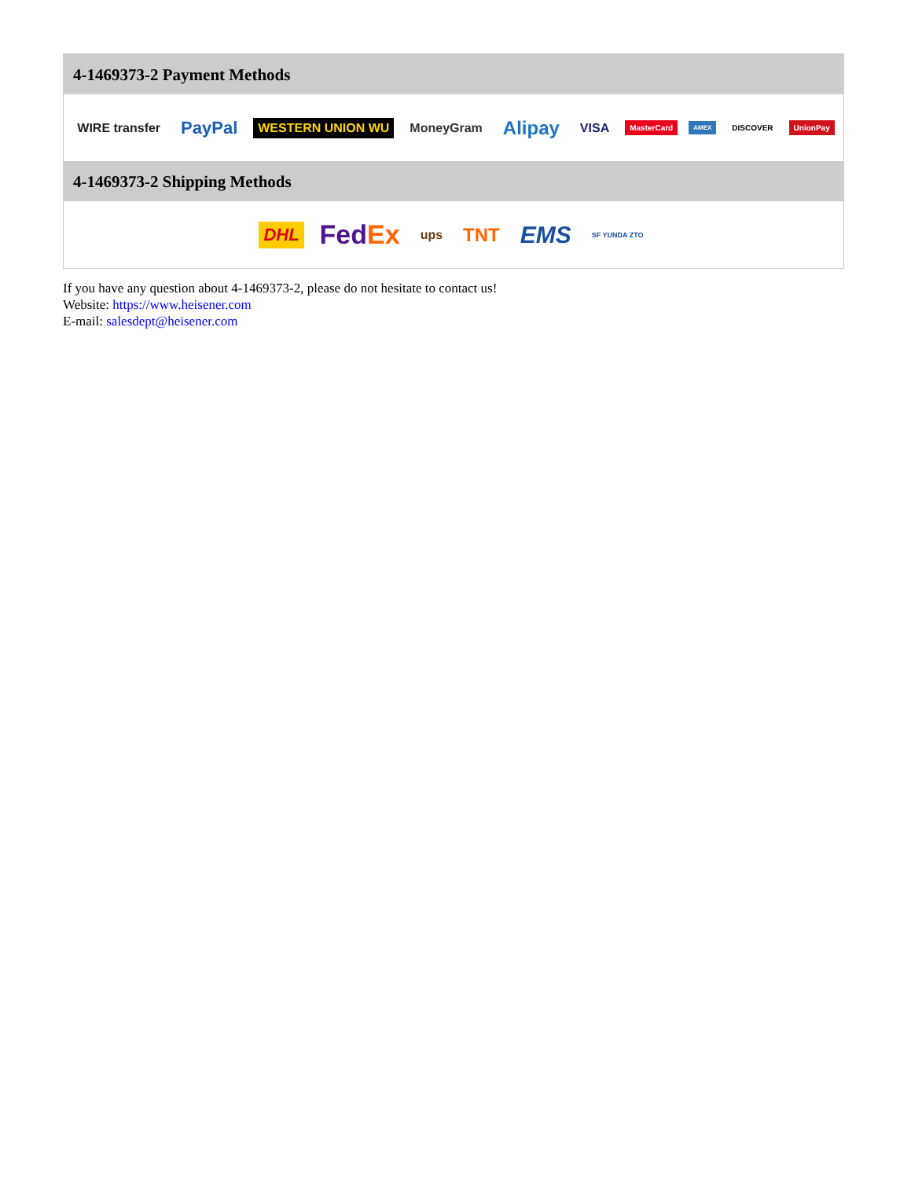4-1469373-2 Payment Methods
WIRE transfer PayPal WESTERN UNION WU MoneyGram Alipay VISA MasterCard AMEX DISCOVER UnionPay
4-1469373-2 Shipping Methods
DHL FedEx ups TNT EMS SF YUNDA ZTO
If you have any question about 4-1469373-2, please do not hesitate to contact us!
Website: https://www.heisener.com
E-mail: salesdept@heisener.com